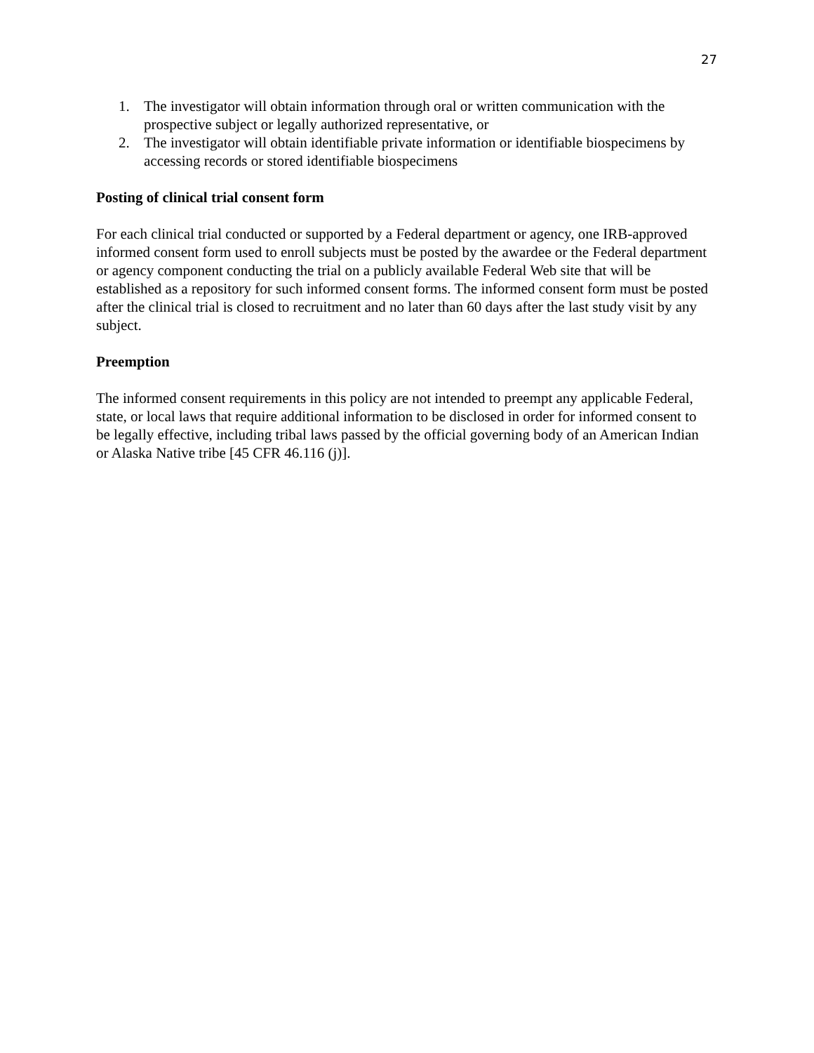27
1. The investigator will obtain information through oral or written communication with the prospective subject or legally authorized representative, or
2. The investigator will obtain identifiable private information or identifiable biospecimens by accessing records or stored identifiable biospecimens
Posting of clinical trial consent form
For each clinical trial conducted or supported by a Federal department or agency, one IRB-approved informed consent form used to enroll subjects must be posted by the awardee or the Federal department or agency component conducting the trial on a publicly available Federal Web site that will be established as a repository for such informed consent forms. The informed consent form must be posted after the clinical trial is closed to recruitment and no later than 60 days after the last study visit by any subject.
Preemption
The informed consent requirements in this policy are not intended to preempt any applicable Federal, state, or local laws that require additional information to be disclosed in order for informed consent to be legally effective, including tribal laws passed by the official governing body of an American Indian or Alaska Native tribe [45 CFR 46.116 (j)].